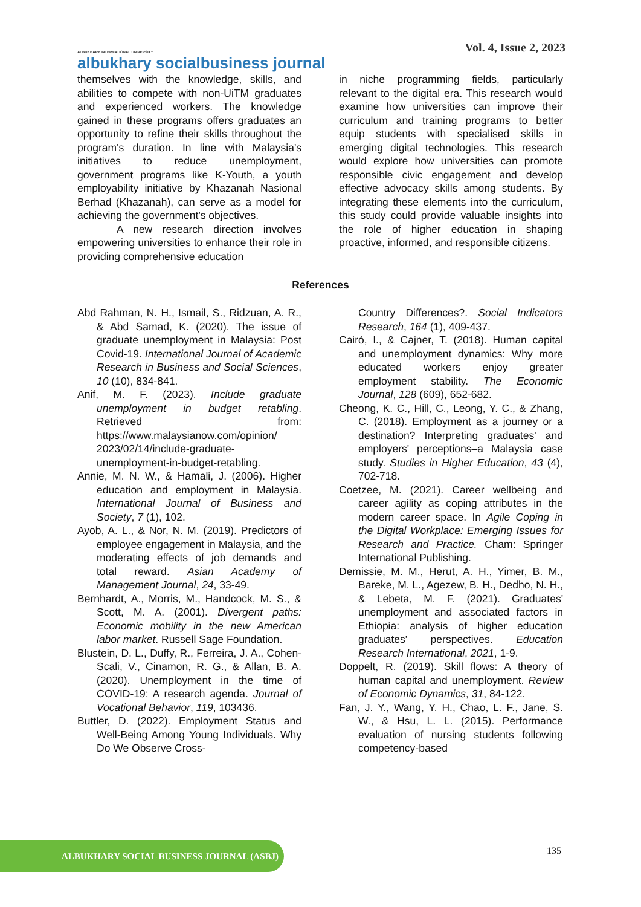ALBUKHARY INTERNATIONAL UNIVERSITY
albukhary socialbusiness journal
Vol. 4, Issue 2, 2023
themselves with the knowledge, skills, and abilities to compete with non-UiTM graduates and experienced workers. The knowledge gained in these programs offers graduates an opportunity to refine their skills throughout the program's duration. In line with Malaysia's initiatives to reduce unemployment, government programs like K-Youth, a youth employability initiative by Khazanah Nasional Berhad (Khazanah), can serve as a model for achieving the government's objectives.
A new research direction involves empowering universities to enhance their role in providing comprehensive education
in niche programming fields, particularly relevant to the digital era. This research would examine how universities can improve their curriculum and training programs to better equip students with specialised skills in emerging digital technologies. This research would explore how universities can promote responsible civic engagement and develop effective advocacy skills among students. By integrating these elements into the curriculum, this study could provide valuable insights into the role of higher education in shaping proactive, informed, and responsible citizens.
References
Abd Rahman, N. H., Ismail, S., Ridzuan, A. R., & Abd Samad, K. (2020). The issue of graduate unemployment in Malaysia: Post Covid-19. International Journal of Academic Research in Business and Social Sciences, 10 (10), 834-841.
Anif, M. F. (2023). Include graduate unemployment in budget retabling. Retrieved from: https://www.malaysianow.com/opinion/ 2023/02/14/include-graduate-unemployment-in-budget-retabling.
Annie, M. N. W., & Hamali, J. (2006). Higher education and employment in Malaysia. International Journal of Business and Society, 7 (1), 102.
Ayob, A. L., & Nor, N. M. (2019). Predictors of employee engagement in Malaysia, and the moderating effects of job demands and total reward. Asian Academy of Management Journal, 24, 33-49.
Bernhardt, A., Morris, M., Handcock, M. S., & Scott, M. A. (2001). Divergent paths: Economic mobility in the new American labor market. Russell Sage Foundation.
Blustein, D. L., Duffy, R., Ferreira, J. A., Cohen-Scali, V., Cinamon, R. G., & Allan, B. A. (2020). Unemployment in the time of COVID-19: A research agenda. Journal of Vocational Behavior, 119, 103436.
Buttler, D. (2022). Employment Status and Well-Being Among Young Individuals. Why Do We Observe Cross-
Country Differences?. Social Indicators Research, 164 (1), 409-437.
Cairó, I., & Cajner, T. (2018). Human capital and unemployment dynamics: Why more educated workers enjoy greater employment stability. The Economic Journal, 128 (609), 652-682.
Cheong, K. C., Hill, C., Leong, Y. C., & Zhang, C. (2018). Employment as a journey or a destination? Interpreting graduates' and employers' perceptions–a Malaysia case study. Studies in Higher Education, 43 (4), 702-718.
Coetzee, M. (2021). Career wellbeing and career agility as coping attributes in the modern career space. In Agile Coping in the Digital Workplace: Emerging Issues for Research and Practice. Cham: Springer International Publishing.
Demissie, M. M., Herut, A. H., Yimer, B. M., Bareke, M. L., Agezew, B. H., Dedho, N. H., & Lebeta, M. F. (2021). Graduates' unemployment and associated factors in Ethiopia: analysis of higher education graduates' perspectives. Education Research International, 2021, 1-9.
Doppelt, R. (2019). Skill flows: A theory of human capital and unemployment. Review of Economic Dynamics, 31, 84-122.
Fan, J. Y., Wang, Y. H., Chao, L. F., Jane, S. W., & Hsu, L. L. (2015). Performance evaluation of nursing students following competency-based
ALBUKHARY SOCIAL BUSINESS JOURNAL (ASBJ) 135